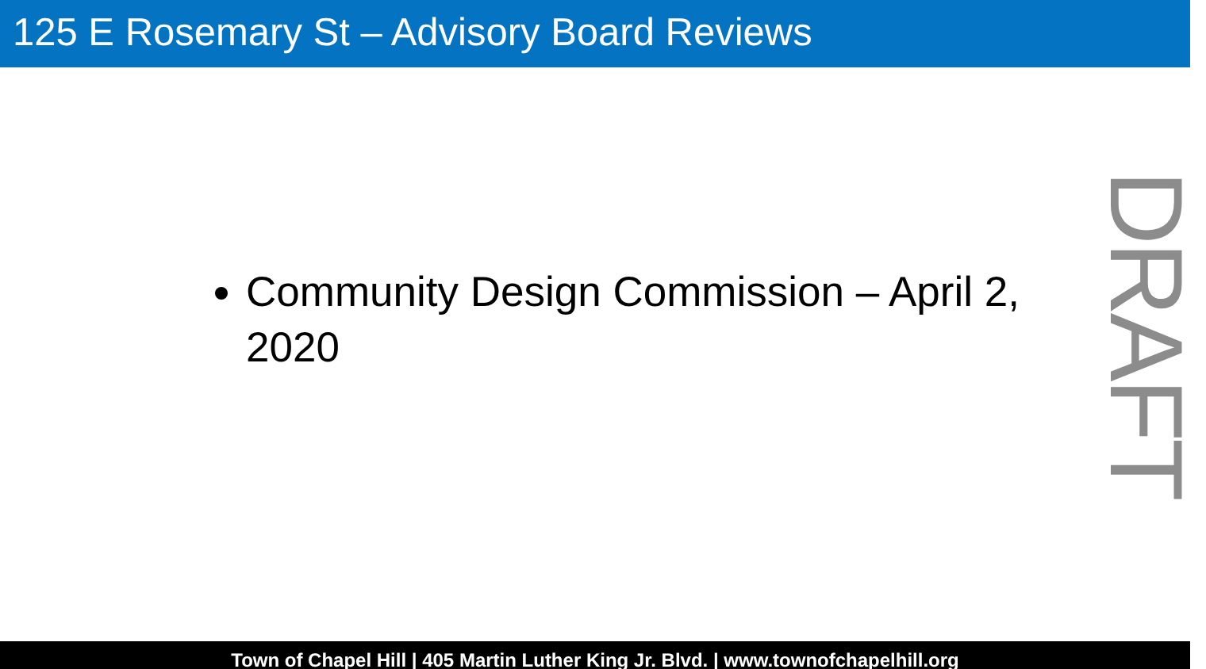125 E Rosemary St – Advisory Board Reviews
Community Design Commission – April 2, 2020
DRAFT
Town of Chapel Hill | 405 Martin Luther King Jr. Blvd. | www.townofchapelhill.org